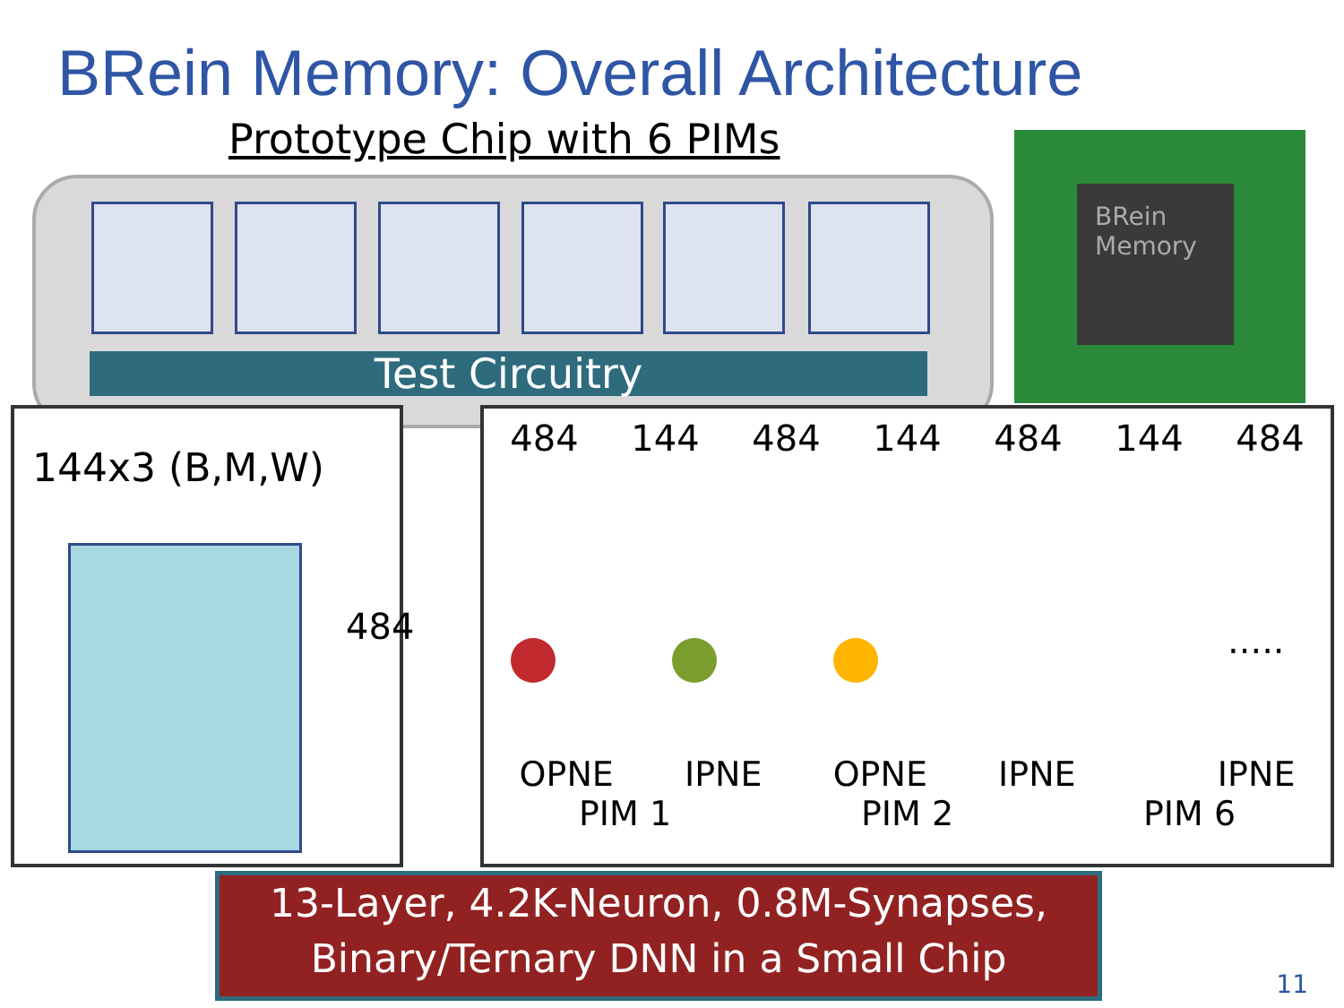BRein Memory: Overall Architecture
Prototype Chip with 6 PIMs
Test Circuitry
BRein
Memory
144x3 (B,M,W)
484
484 144 484 144 484 144 484
.....
OPNE IPNE OPNE IPNE IPNE
PIM 1 PIM 2 PIM 6
13-Layer, 4.2K-Neuron, 0.8M-Synapses,
Binary/Ternary DNN in a Small Chip
11